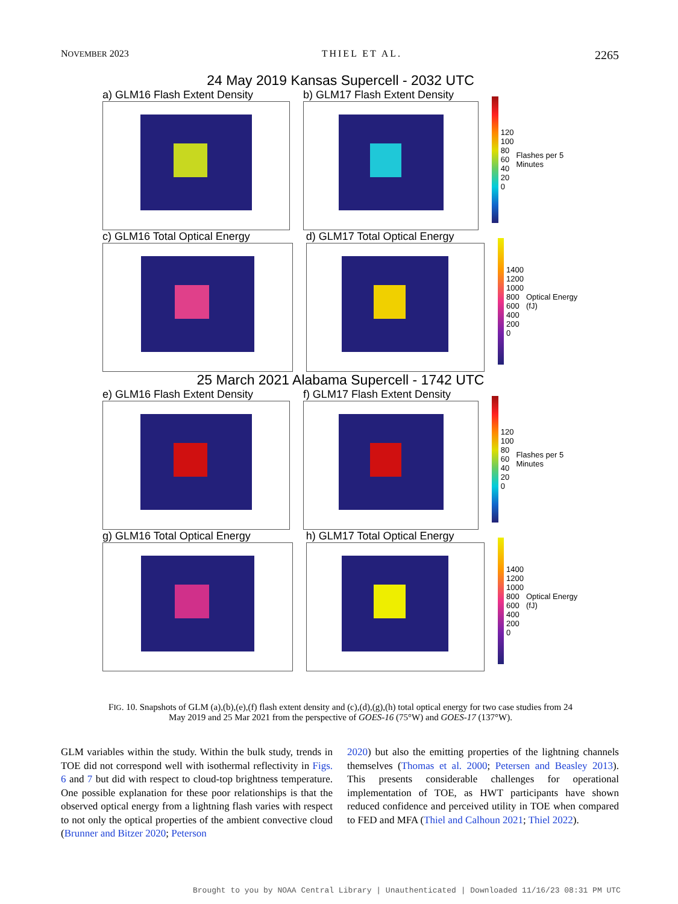NOVEMBER 2023 THIEL ET AL. 2265
24 May 2019 Kansas Supercell - 2032 UTC
a) GLM16 Flash Extent Density b) GLM17 Flash Extent Density
120
100
80
60
40
20
0
Flashes per 5 Minutes
c) GLM16 Total Optical Energy d) GLM17 Total Optical Energy
1400
1200
1000
800
600
400
200
0
Optical Energy (fJ)
25 March 2021 Alabama Supercell - 1742 UTC
e) GLM16 Flash Extent Density f) GLM17 Flash Extent Density
120
100
80
60
40
20
0
Flashes per 5 Minutes
g) GLM16 Total Optical Energy h) GLM17 Total Optical Energy
1400
1200
1000
800
600
400
200
0
Optical Energy (fJ)
FIG. 10. Snapshots of GLM (a),(b),(e),(f) flash extent density and (c),(d),(g),(h) total optical energy for two case studies from 24 May 2019 and 25 Mar 2021 from the perspective of GOES-16 (75°W) and GOES-17 (137°W).
GLM variables within the study. Within the bulk study, trends in TOE did not correspond well with isothermal reflectivity in Figs. 6 and 7 but did with respect to cloud-top brightness temperature. One possible explanation for these poor relationships is that the observed optical energy from a lightning flash varies with respect to not only the optical properties of the ambient convective cloud (Brunner and Bitzer 2020; Peterson
2020) but also the emitting properties of the lightning channels themselves (Thomas et al. 2000; Petersen and Beasley 2013). This presents considerable challenges for operational implementation of TOE, as HWT participants have shown reduced confidence and perceived utility in TOE when compared to FED and MFA (Thiel and Calhoun 2021; Thiel 2022).
Brought to you by NOAA Central Library | Unauthenticated | Downloaded 11/16/23 08:31 PM UTC